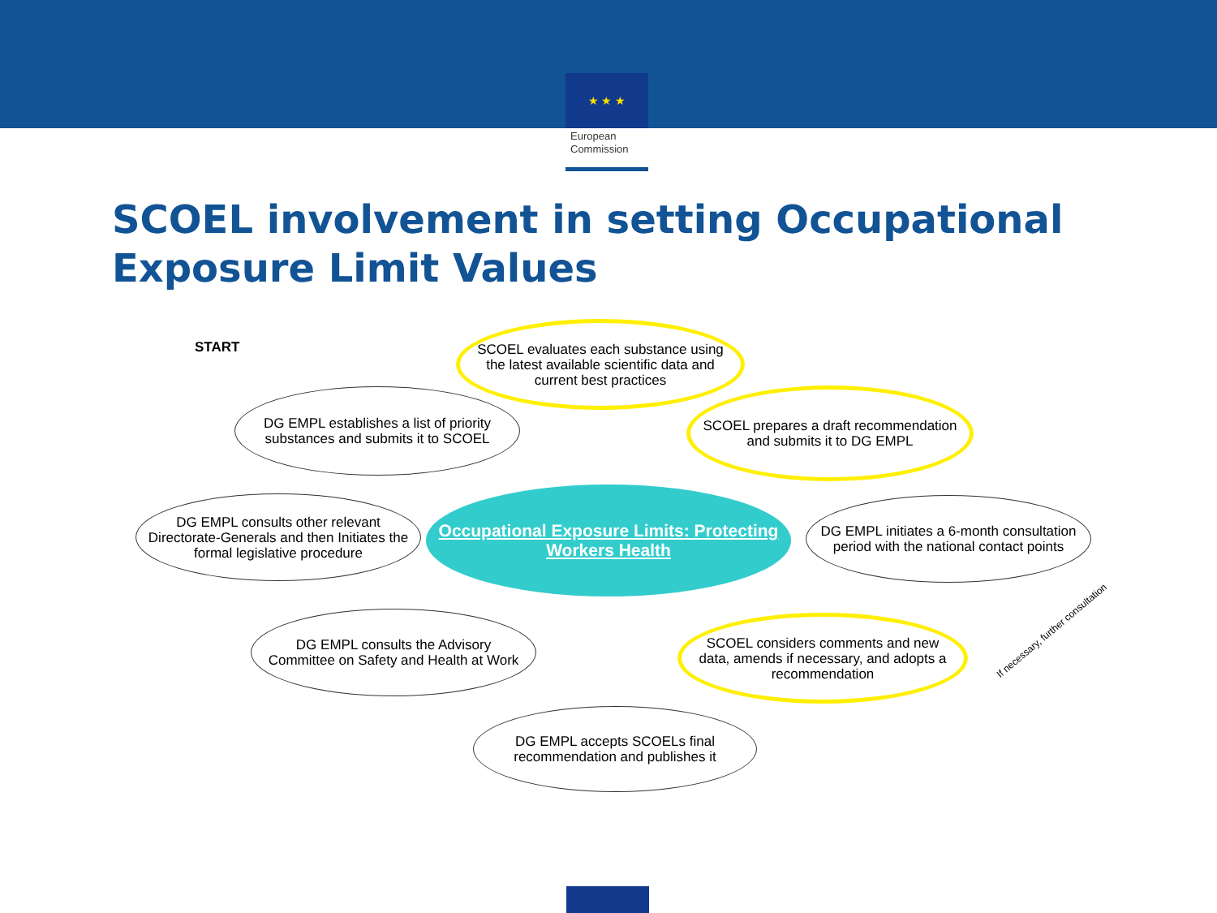★ ★ ★
European Commission
SCOEL involvement in setting Occupational
Exposure Limit Values
START
SCOEL evaluates each substance using the latest available scientific data and current best practices
DG EMPL establishes a list of priority substances and submits it to SCOEL
SCOEL prepares a draft recommendation and submits it to DG EMPL
Occupational Exposure Limits: Protecting Workers Health
DG EMPL consults other relevant Directorate-Generals and then Initiates the formal legislative procedure
DG EMPL initiates a 6-month consultation period with the national contact points
DG EMPL consults the Advisory Committee on Safety and Health at Work
SCOEL considers comments and new data, amends if necessary, and adopts a recommendation
If necessary, further consultation
DG EMPL accepts SCOELs final recommendation and publishes it